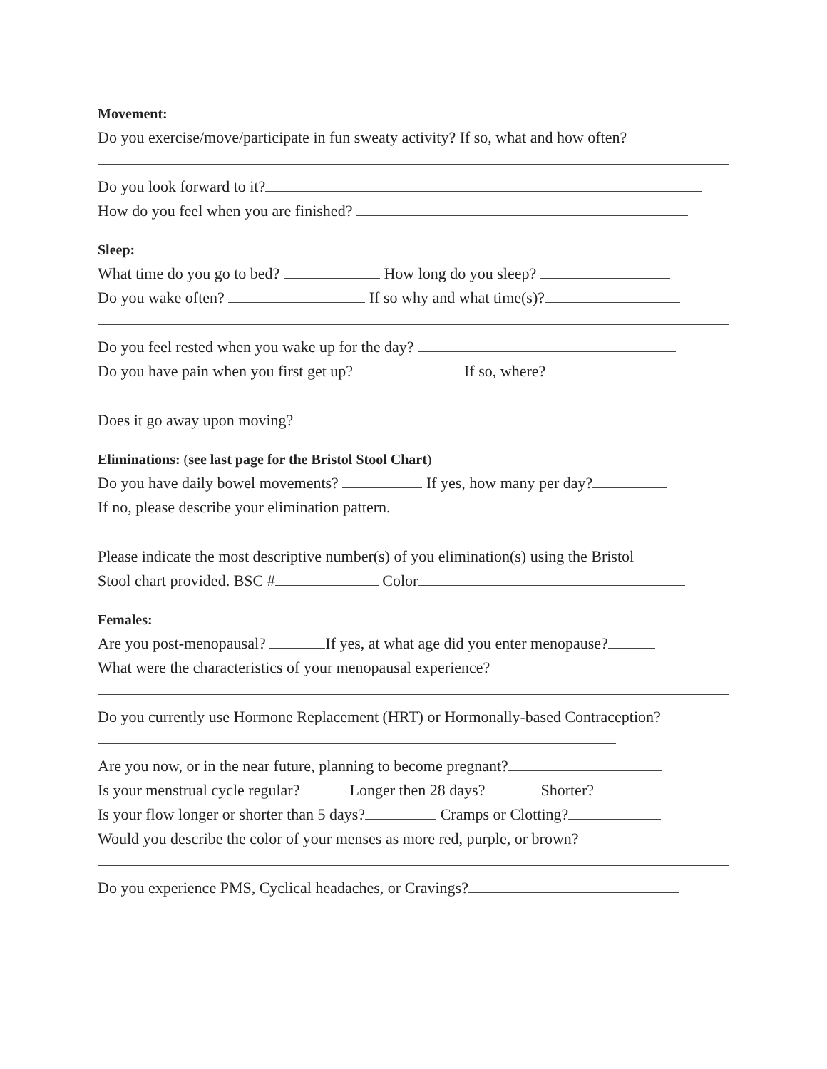Movement:
Do you exercise/move/participate in fun sweaty activity? If so, what and how often?
Do you look forward to it?
How do you feel when you are finished?
Sleep:
What time do you go to bed? How long do you sleep?
Do you wake often? If so why and what time(s)?
Do you feel rested when you wake up for the day?
Do you have pain when you first get up? If so, where?
Does it go away upon moving?
Eliminations: (see last page for the Bristol Stool Chart)
Do you have daily bowel movements? If yes, how many per day?
If no, please describe your elimination pattern.
Please indicate the most descriptive number(s) of you elimination(s) using the Bristol
Stool chart provided. BSC # Color
Females:
Are you post-menopausal? If yes, at what age did you enter menopause?
What were the characteristics of your menopausal experience?
Do you currently use Hormone Replacement (HRT) or Hormonally-based Contraception?
Are you now, or in the near future, planning to become pregnant?
Is your menstrual cycle regular? Longer then 28 days? Shorter?
Is your flow longer or shorter than 5 days? Cramps or Clotting?
Would you describe the color of your menses as more red, purple, or brown?
Do you experience PMS, Cyclical headaches, or Cravings?